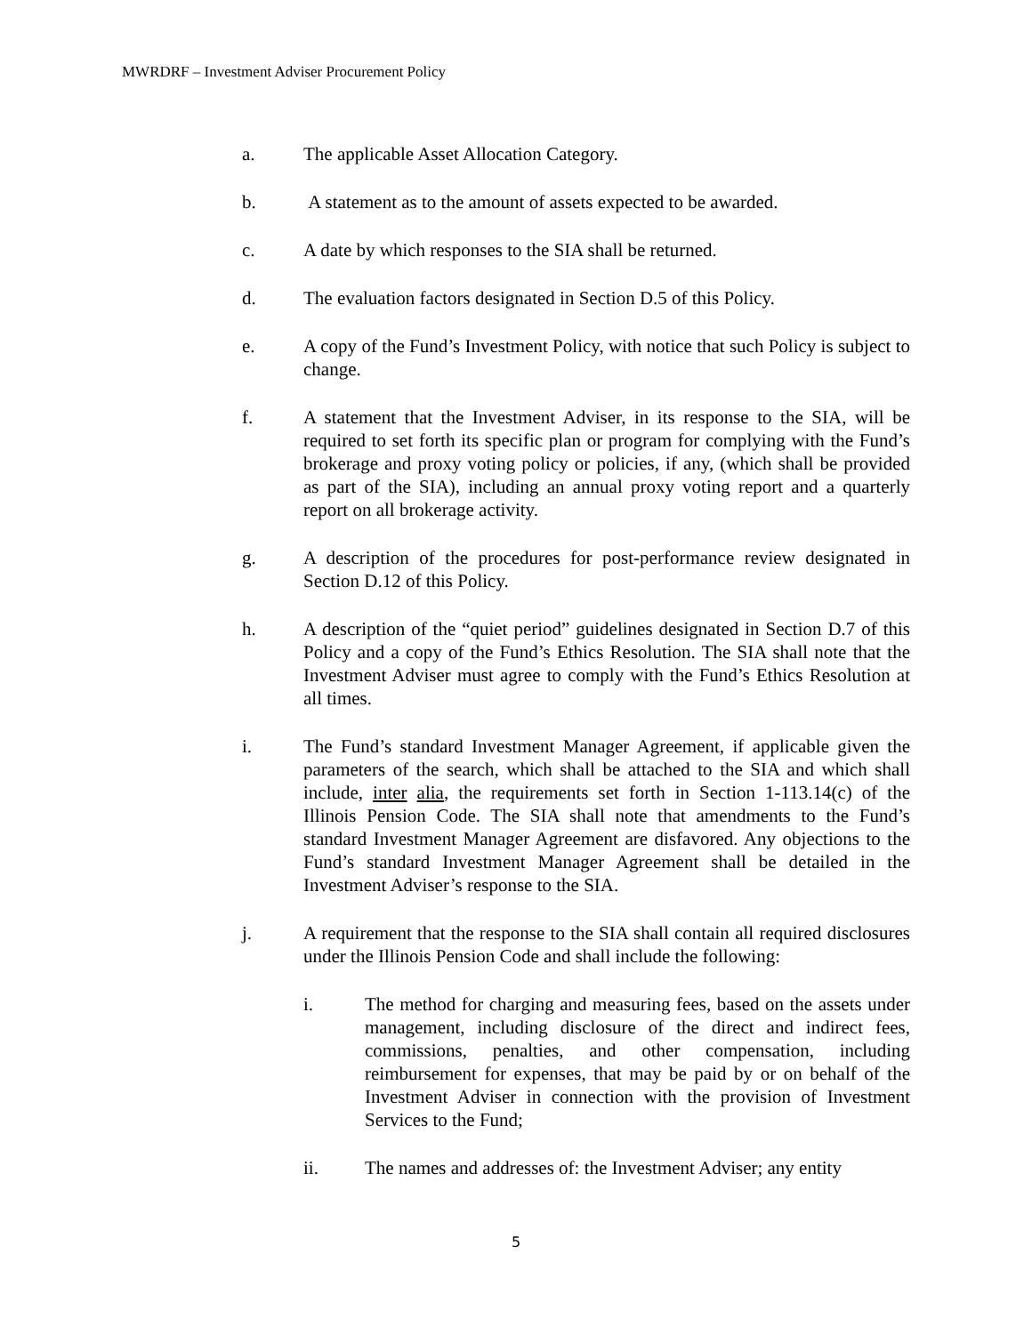MWRDRF – Investment Adviser Procurement Policy
a. The applicable Asset Allocation Category.
b. A statement as to the amount of assets expected to be awarded.
c. A date by which responses to the SIA shall be returned.
d. The evaluation factors designated in Section D.5 of this Policy.
e. A copy of the Fund’s Investment Policy, with notice that such Policy is subject to change.
f. A statement that the Investment Adviser, in its response to the SIA, will be required to set forth its specific plan or program for complying with the Fund’s brokerage and proxy voting policy or policies, if any, (which shall be provided as part of the SIA), including an annual proxy voting report and a quarterly report on all brokerage activity.
g. A description of the procedures for post-performance review designated in Section D.12 of this Policy.
h. A description of the “quiet period” guidelines designated in Section D.7 of this Policy and a copy of the Fund’s Ethics Resolution. The SIA shall note that the Investment Adviser must agree to comply with the Fund’s Ethics Resolution at all times.
i. The Fund’s standard Investment Manager Agreement, if applicable given the parameters of the search, which shall be attached to the SIA and which shall include, inter alia, the requirements set forth in Section 1-113.14(c) of the Illinois Pension Code. The SIA shall note that amendments to the Fund’s standard Investment Manager Agreement are disfavored. Any objections to the Fund’s standard Investment Manager Agreement shall be detailed in the Investment Adviser’s response to the SIA.
j. A requirement that the response to the SIA shall contain all required disclosures under the Illinois Pension Code and shall include the following:
i. The method for charging and measuring fees, based on the assets under management, including disclosure of the direct and indirect fees, commissions, penalties, and other compensation, including reimbursement for expenses, that may be paid by or on behalf of the Investment Adviser in connection with the provision of Investment Services to the Fund;
ii. The names and addresses of: the Investment Adviser; any entity
5